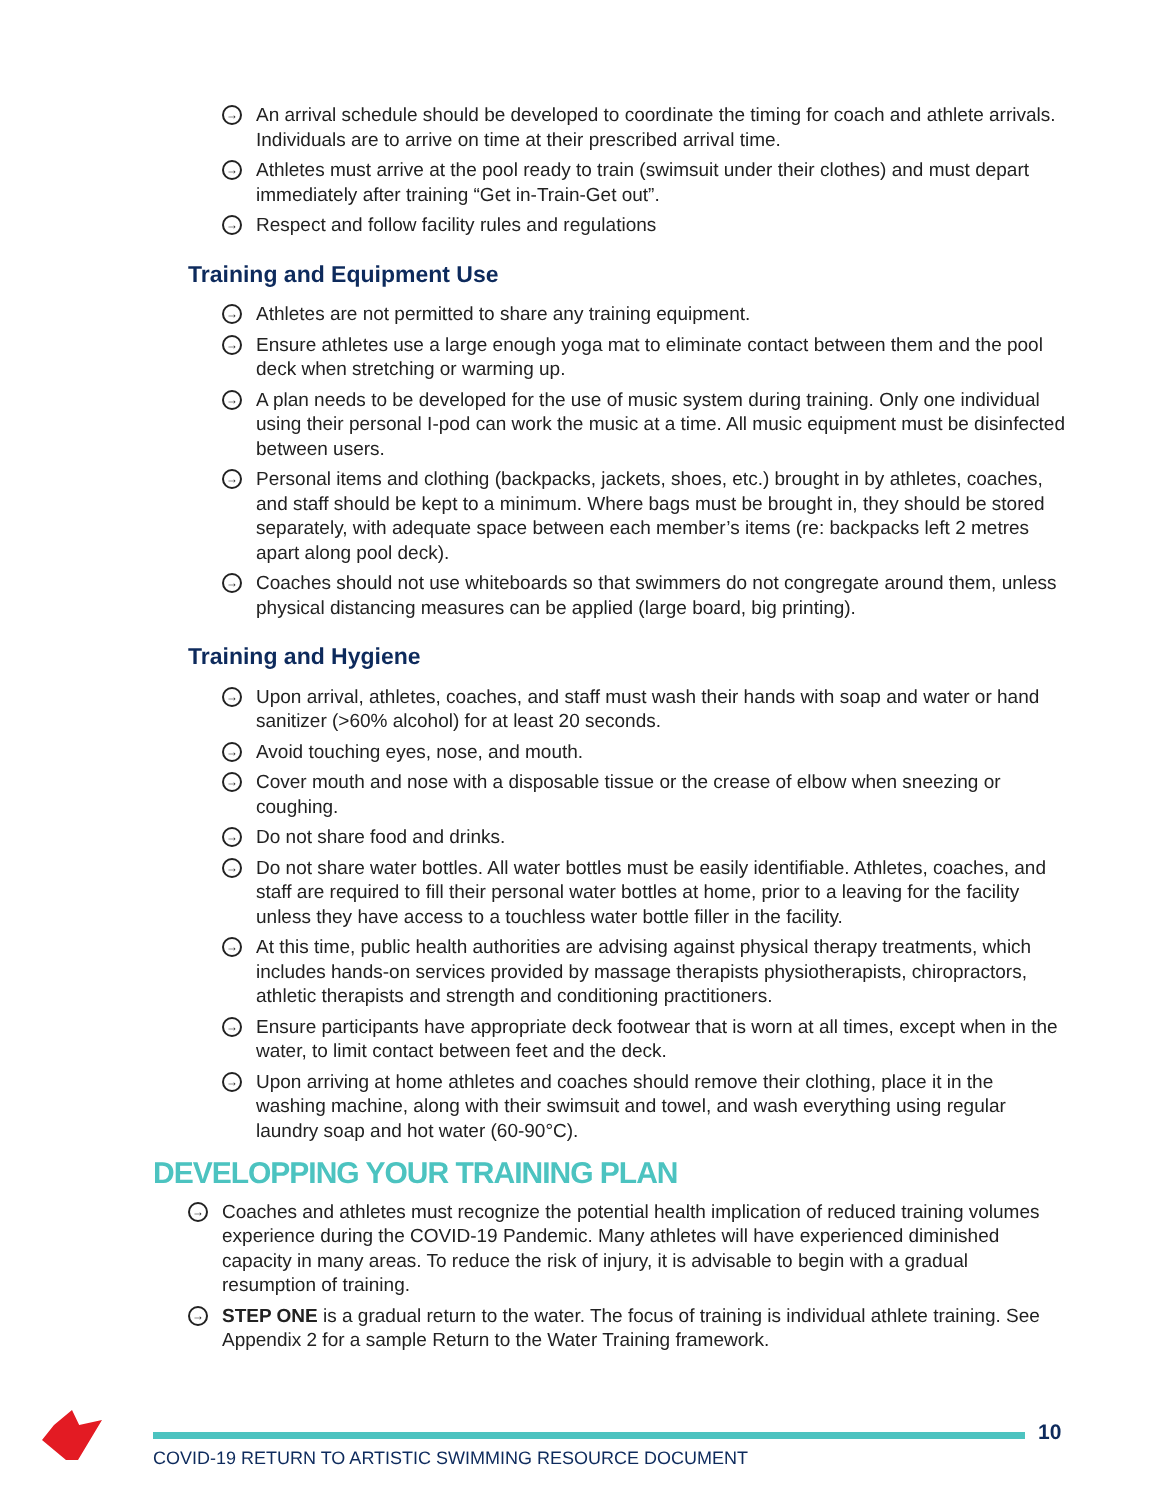→ An arrival schedule should be developed to coordinate the timing for coach and athlete arrivals. Individuals are to arrive on time at their prescribed arrival time.
→ Athletes must arrive at the pool ready to train (swimsuit under their clothes) and must depart immediately after training “Get in-Train-Get out”.
→ Respect and follow facility rules and regulations
Training and Equipment Use
→ Athletes are not permitted to share any training equipment.
→ Ensure athletes use a large enough yoga mat to eliminate contact between them and the pool deck when stretching or warming up.
→ A plan needs to be developed for the use of music system during training. Only one individual using their personal I-pod can work the music at a time. All music equipment must be disinfected between users.
→ Personal items and clothing (backpacks, jackets, shoes, etc.) brought in by athletes, coaches, and staff should be kept to a minimum. Where bags must be brought in, they should be stored separately, with adequate space between each member’s items (re: backpacks left 2 metres apart along pool deck).
→ Coaches should not use whiteboards so that swimmers do not congregate around them, unless physical distancing measures can be applied (large board, big printing).
Training and Hygiene
→ Upon arrival, athletes, coaches, and staff must wash their hands with soap and water or hand sanitizer (>60% alcohol) for at least 20 seconds.
→ Avoid touching eyes, nose, and mouth.
→ Cover mouth and nose with a disposable tissue or the crease of elbow when sneezing or coughing.
→ Do not share food and drinks.
→ Do not share water bottles. All water bottles must be easily identifiable. Athletes, coaches, and staff are required to fill their personal water bottles at home, prior to a leaving for the facility unless they have access to a touchless water bottle filler in the facility.
→ At this time, public health authorities are advising against physical therapy treatments, which includes hands-on services provided by massage therapists physiotherapists, chiropractors, athletic therapists and strength and conditioning practitioners.
→ Ensure participants have appropriate deck footwear that is worn at all times, except when in the water, to limit contact between feet and the deck.
→ Upon arriving at home athletes and coaches should remove their clothing, place it in the washing machine, along with their swimsuit and towel, and wash everything using regular laundry soap and hot water (60-90°C).
DEVELOPPING YOUR TRAINING PLAN
→ Coaches and athletes must recognize the potential health implication of reduced training volumes experience during the COVID-19 Pandemic. Many athletes will have experienced diminished capacity in many areas. To reduce the risk of injury, it is advisable to begin with a gradual resumption of training.
→ STEP ONE is a gradual return to the water. The focus of training is individual athlete training. See Appendix 2 for a sample Return to the Water Training framework.
10
COVID-19 RETURN TO ARTISTIC SWIMMING RESOURCE DOCUMENT